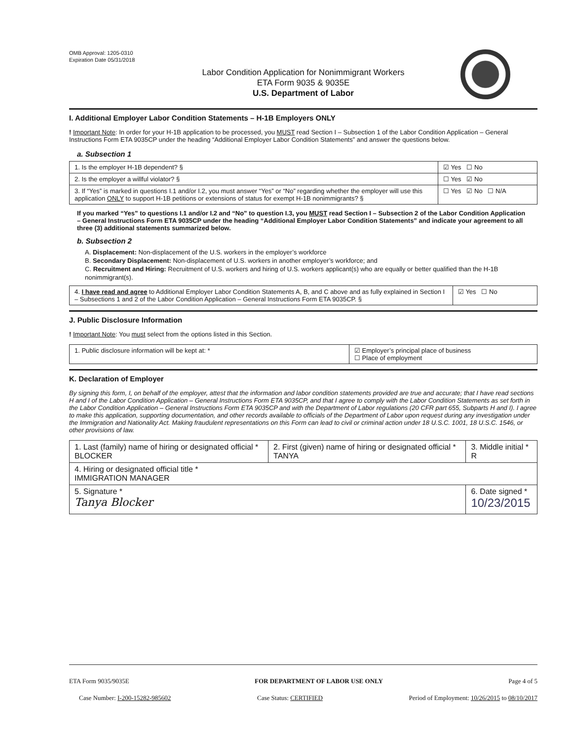OMB Approval: 1205-0310
Expiration Date 05/31/2018
Labor Condition Application for Nonimmigrant Workers
ETA Form 9035 & 9035E
U.S. Department of Labor
I. Additional Employer Labor Condition Statements – H-1B Employers ONLY
! Important Note: In order for your H-1B application to be processed, you MUST read Section I – Subsection 1 of the Labor Condition Application – General Instructions Form ETA 9035CP under the heading “Additional Employer Labor Condition Statements” and answer the questions below.
a. Subsection 1
| 1. Is the employer H-1B dependent? § | ☑ Yes ☐ No |
| 2. Is the employer a willful violator? § | ☐ Yes ☑ No |
| 3. If “Yes” is marked in questions I.1 and/or I.2, you must answer “Yes” or “No” regarding whether the employer will use this application ONLY to support H-1B petitions or extensions of status for exempt H-1B nonimmigrants? § | ☐ Yes ☑ No ☐ N/A |
If you marked “Yes” to questions I.1 and/or I.2 and “No” to question I.3, you MUST read Section I – Subsection 2 of the Labor Condition Application – General Instructions Form ETA 9035CP under the heading “Additional Employer Labor Condition Statements” and indicate your agreement to all three (3) additional statements summarized below.
b. Subsection 2
A. Displacement: Non-displacement of the U.S. workers in the employer’s workforce
B. Secondary Displacement: Non-displacement of U.S. workers in another employer’s workforce; and
C. Recruitment and Hiring: Recruitment of U.S. workers and hiring of U.S. workers applicant(s) who are equally or better qualified than the H-1B nonimmigrant(s).
| 4. I have read and agree to Additional Employer Labor Condition Statements A, B, and C above and as fully explained in Section I – Subsections 1 and 2 of the Labor Condition Application – General Instructions Form ETA 9035CP. § | ☑ Yes ☐ No |
J. Public Disclosure Information
! Important Note: You must select from the options listed in this Section.
| 1. Public disclosure information will be kept at: * | ☑ Employer’s principal place of business ☐ Place of employment |
K. Declaration of Employer
By signing this form, I, on behalf of the employer, attest that the information and labor condition statements provided are true and accurate; that I have read sections H and I of the Labor Condition Application – General Instructions Form ETA 9035CP, and that I agree to comply with the Labor Condition Statements as set forth in the Labor Condition Application – General Instructions Form ETA 9035CP and with the Department of Labor regulations (20 CFR part 655, Subparts H and I). I agree to make this application, supporting documentation, and other records available to officials of the Department of Labor upon request during any investigation under the Immigration and Nationality Act. Making fraudulent representations on this Form can lead to civil or criminal action under 18 U.S.C. 1001, 18 U.S.C. 1546, or other provisions of law.
| 1. Last (family) name of hiring or designated official * BLOCKER | 2. First (given) name of hiring or designated official * TANYA | 3. Middle initial * R |
| 4. Hiring or designated official title * IMMIGRATION MANAGER | | |
| 5. Signature * Tanya Blocker | | 6. Date signed * 10/23/2015 |
ETA Form 9035/9035E FOR DEPARTMENT OF LABOR USE ONLY Page 4 of 5
Case Number: I-200-15282-985602 Case Status: CERTIFIED Period of Employment: 10/26/2015 to 08/10/2017